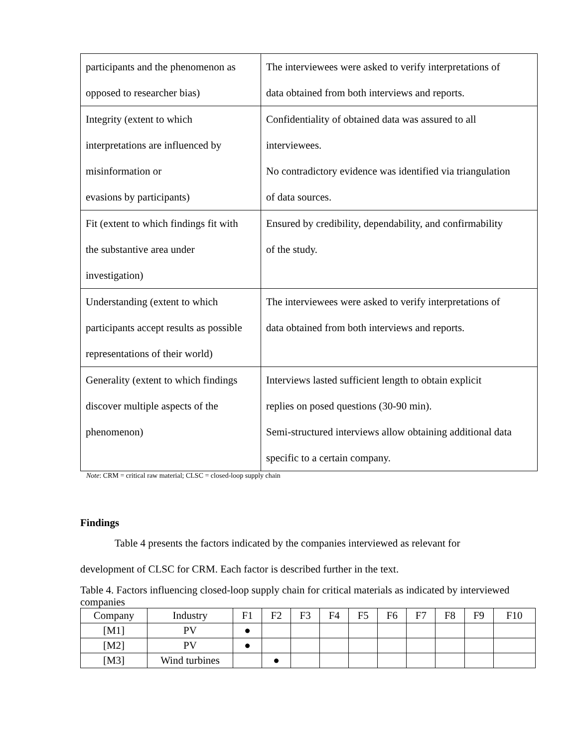| participants and the phenomenon as opposed to researcher bias) | The interviewees were asked to verify interpretations of data obtained from both interviews and reports. |
| Integrity (extent to which interpretations are influenced by misinformation or evasions by participants) | Confidentiality of obtained data was assured to all interviewees. No contradictory evidence was identified via triangulation of data sources. |
| Fit (extent to which findings fit with the substantive area under investigation) | Ensured by credibility, dependability, and confirmability of the study. |
| Understanding (extent to which participants accept results as possible representations of their world) | The interviewees were asked to verify interpretations of data obtained from both interviews and reports. |
| Generality (extent to which findings discover multiple aspects of the phenomenon) | Interviews lasted sufficient length to obtain explicit replies on posed questions (30-90 min). Semi-structured interviews allow obtaining additional data specific to a certain company. |
Note: CRM = critical raw material; CLSC = closed-loop supply chain
Findings
Table 4 presents the factors indicated by the companies interviewed as relevant for
development of CLSC for CRM. Each factor is described further in the text.
Table 4. Factors influencing closed-loop supply chain for critical materials as indicated by interviewed companies
| Company | Industry | F1 | F2 | F3 | F4 | F5 | F6 | F7 | F8 | F9 | F10 |
| [M1] | PV | ● | | | | | | | | | |
| [M2] | PV | ● | | | | | | | | | |
| [M3] | Wind turbines | | ● | | | | | | | | |